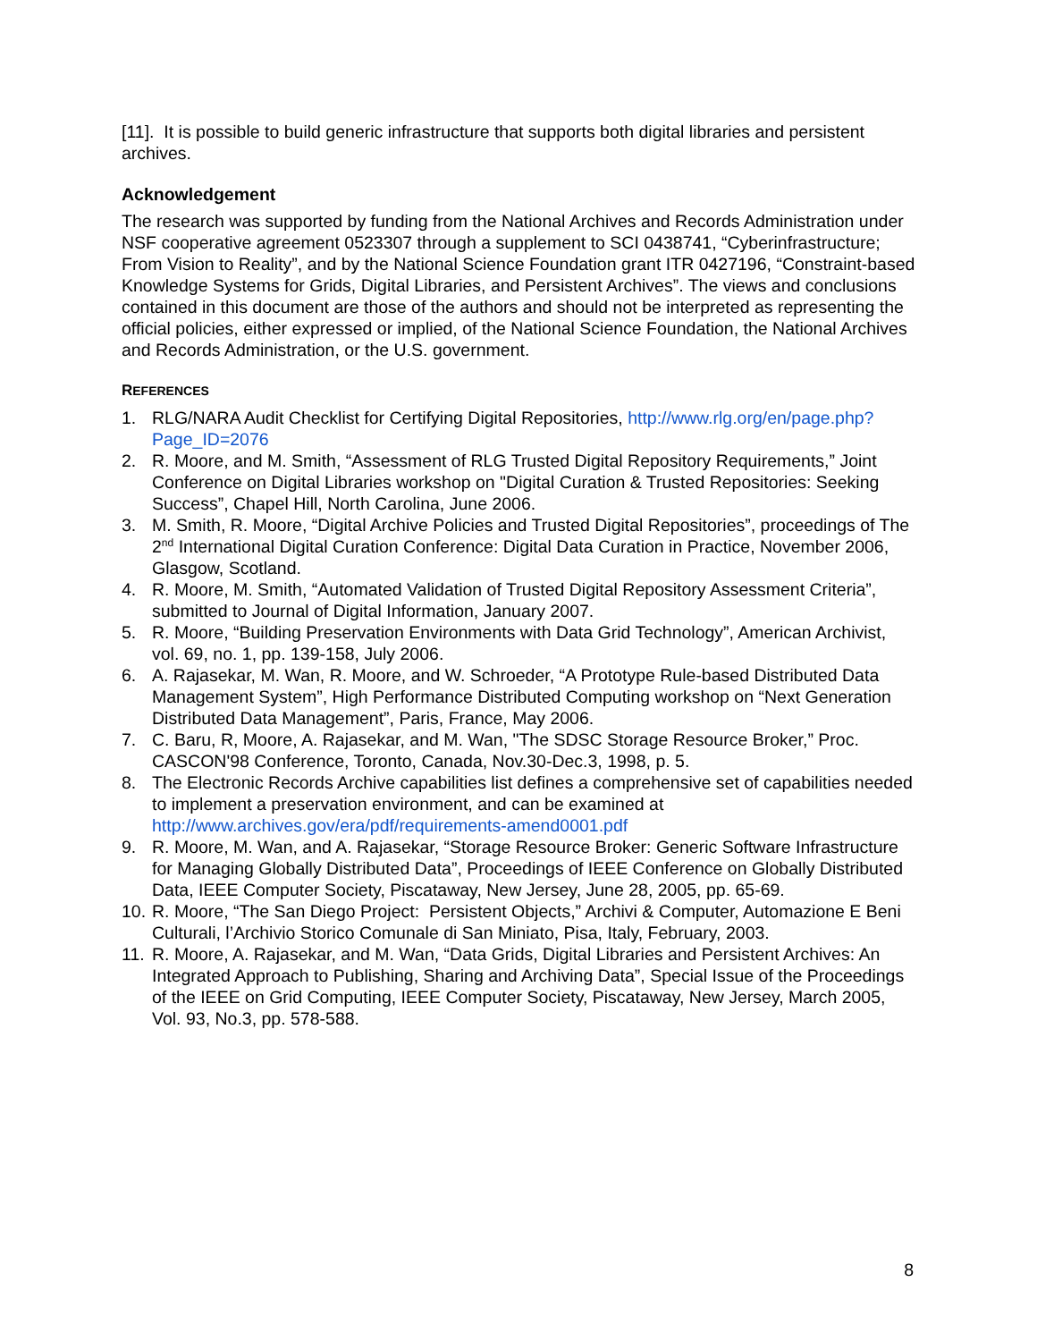[11]. It is possible to build generic infrastructure that supports both digital libraries and persistent archives.
Acknowledgement
The research was supported by funding from the National Archives and Records Administration under NSF cooperative agreement 0523307 through a supplement to SCI 0438741, “Cyberinfrastructure; From Vision to Reality”, and by the National Science Foundation grant ITR 0427196, “Constraint-based Knowledge Systems for Grids, Digital Libraries, and Persistent Archives”. The views and conclusions contained in this document are those of the authors and should not be interpreted as representing the official policies, either expressed or implied, of the National Science Foundation, the National Archives and Records Administration, or the U.S. government.
REFERENCES
1. RLG/NARA Audit Checklist for Certifying Digital Repositories, http://www.rlg.org/en/page.php?Page_ID=2076
2. R. Moore, and M. Smith, “Assessment of RLG Trusted Digital Repository Requirements,” Joint Conference on Digital Libraries workshop on "Digital Curation & Trusted Repositories: Seeking Success”, Chapel Hill, North Carolina, June 2006.
3. M. Smith, R. Moore, “Digital Archive Policies and Trusted Digital Repositories”, proceedings of The 2<sup>nd</sup> International Digital Curation Conference: Digital Data Curation in Practice, November 2006, Glasgow, Scotland.
4. R. Moore, M. Smith, “Automated Validation of Trusted Digital Repository Assessment Criteria”, submitted to Journal of Digital Information, January 2007.
5. R. Moore, “Building Preservation Environments with Data Grid Technology”, American Archivist, vol. 69, no. 1, pp. 139-158, July 2006.
6. A. Rajasekar, M. Wan, R. Moore, and W. Schroeder, “A Prototype Rule-based Distributed Data Management System”, High Performance Distributed Computing workshop on “Next Generation Distributed Data Management”, Paris, France, May 2006.
7. C. Baru, R, Moore, A. Rajasekar, and M. Wan, "The SDSC Storage Resource Broker,” Proc. CASCON'98 Conference, Toronto, Canada, Nov.30-Dec.3, 1998, p. 5.
8. The Electronic Records Archive capabilities list defines a comprehensive set of capabilities needed to implement a preservation environment, and can be examined at http://www.archives.gov/era/pdf/requirements-amend0001.pdf
9. R. Moore, M. Wan, and A. Rajasekar, “Storage Resource Broker: Generic Software Infrastructure for Managing Globally Distributed Data”, Proceedings of IEEE Conference on Globally Distributed Data, IEEE Computer Society, Piscataway, New Jersey, June 28, 2005, pp. 65-69.
10. R. Moore, “The San Diego Project: Persistent Objects,” Archivi & Computer, Automazione E Beni Culturali, l’Archivio Storico Comunale di San Miniato, Pisa, Italy, February, 2003.
11. R. Moore, A. Rajasekar, and M. Wan, “Data Grids, Digital Libraries and Persistent Archives: An Integrated Approach to Publishing, Sharing and Archiving Data”, Special Issue of the Proceedings of the IEEE on Grid Computing, IEEE Computer Society, Piscataway, New Jersey, March 2005, Vol. 93, No.3, pp. 578-588.
8